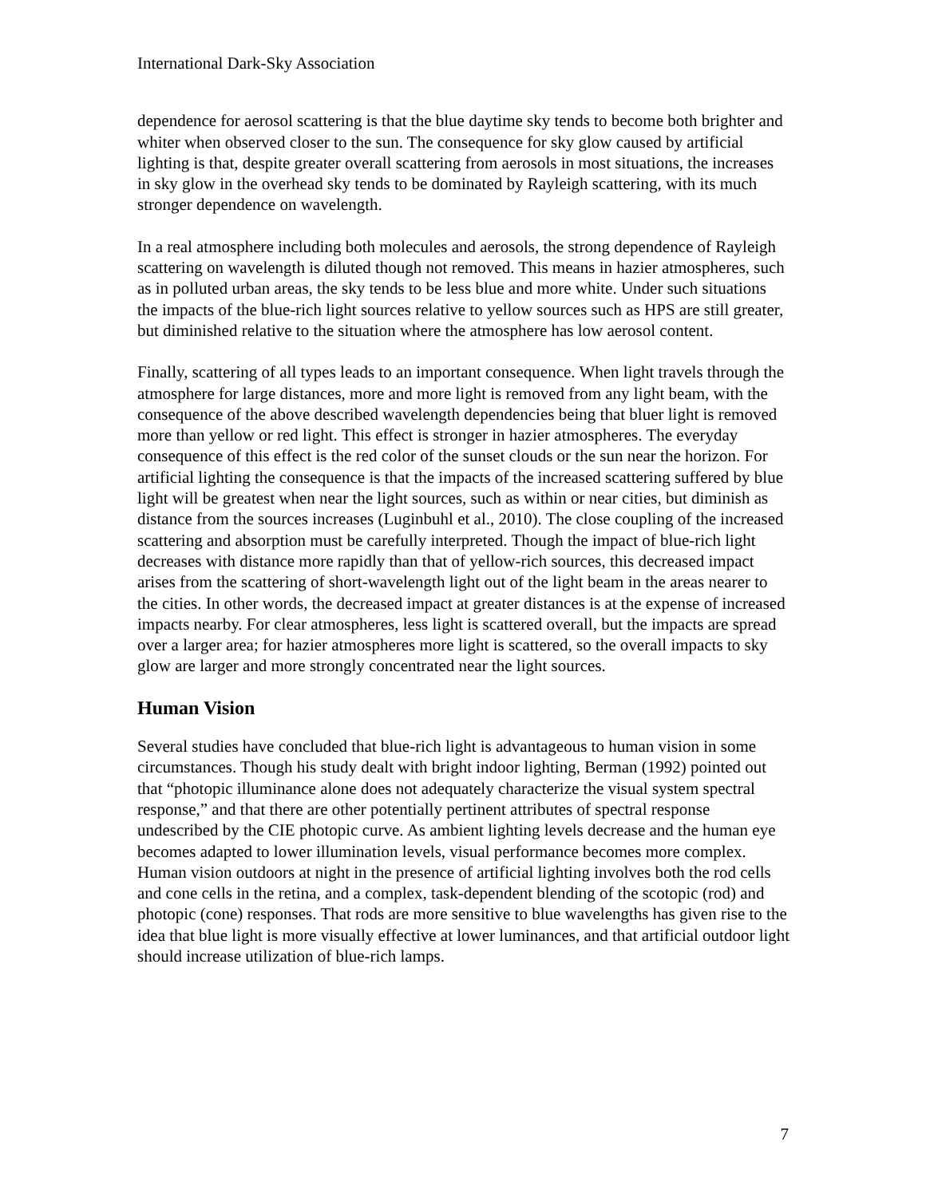International Dark-Sky Association
dependence for aerosol scattering is that the blue daytime sky tends to become both brighter and whiter when observed closer to the sun. The consequence for sky glow caused by artificial lighting is that, despite greater overall scattering from aerosols in most situations, the increases in sky glow in the overhead sky tends to be dominated by Rayleigh scattering, with its much stronger dependence on wavelength.
In a real atmosphere including both molecules and aerosols, the strong dependence of Rayleigh scattering on wavelength is diluted though not removed. This means in hazier atmospheres, such as in polluted urban areas, the sky tends to be less blue and more white. Under such situations the impacts of the blue-rich light sources relative to yellow sources such as HPS are still greater, but diminished relative to the situation where the atmosphere has low aerosol content.
Finally, scattering of all types leads to an important consequence. When light travels through the atmosphere for large distances, more and more light is removed from any light beam, with the consequence of the above described wavelength dependencies being that bluer light is removed more than yellow or red light. This effect is stronger in hazier atmospheres. The everyday consequence of this effect is the red color of the sunset clouds or the sun near the horizon. For artificial lighting the consequence is that the impacts of the increased scattering suffered by blue light will be greatest when near the light sources, such as within or near cities, but diminish as distance from the sources increases (Luginbuhl et al., 2010). The close coupling of the increased scattering and absorption must be carefully interpreted. Though the impact of blue-rich light decreases with distance more rapidly than that of yellow-rich sources, this decreased impact arises from the scattering of short-wavelength light out of the light beam in the areas nearer to the cities. In other words, the decreased impact at greater distances is at the expense of increased impacts nearby. For clear atmospheres, less light is scattered overall, but the impacts are spread over a larger area; for hazier atmospheres more light is scattered, so the overall impacts to sky glow are larger and more strongly concentrated near the light sources.
Human Vision
Several studies have concluded that blue-rich light is advantageous to human vision in some circumstances. Though his study dealt with bright indoor lighting, Berman (1992) pointed out that “photopic illuminance alone does not adequately characterize the visual system spectral response,” and that there are other potentially pertinent attributes of spectral response undescribed by the CIE photopic curve. As ambient lighting levels decrease and the human eye becomes adapted to lower illumination levels, visual performance becomes more complex. Human vision outdoors at night in the presence of artificial lighting involves both the rod cells and cone cells in the retina, and a complex, task-dependent blending of the scotopic (rod) and photopic (cone) responses. That rods are more sensitive to blue wavelengths has given rise to the idea that blue light is more visually effective at lower luminances, and that artificial outdoor light should increase utilization of blue-rich lamps.
7